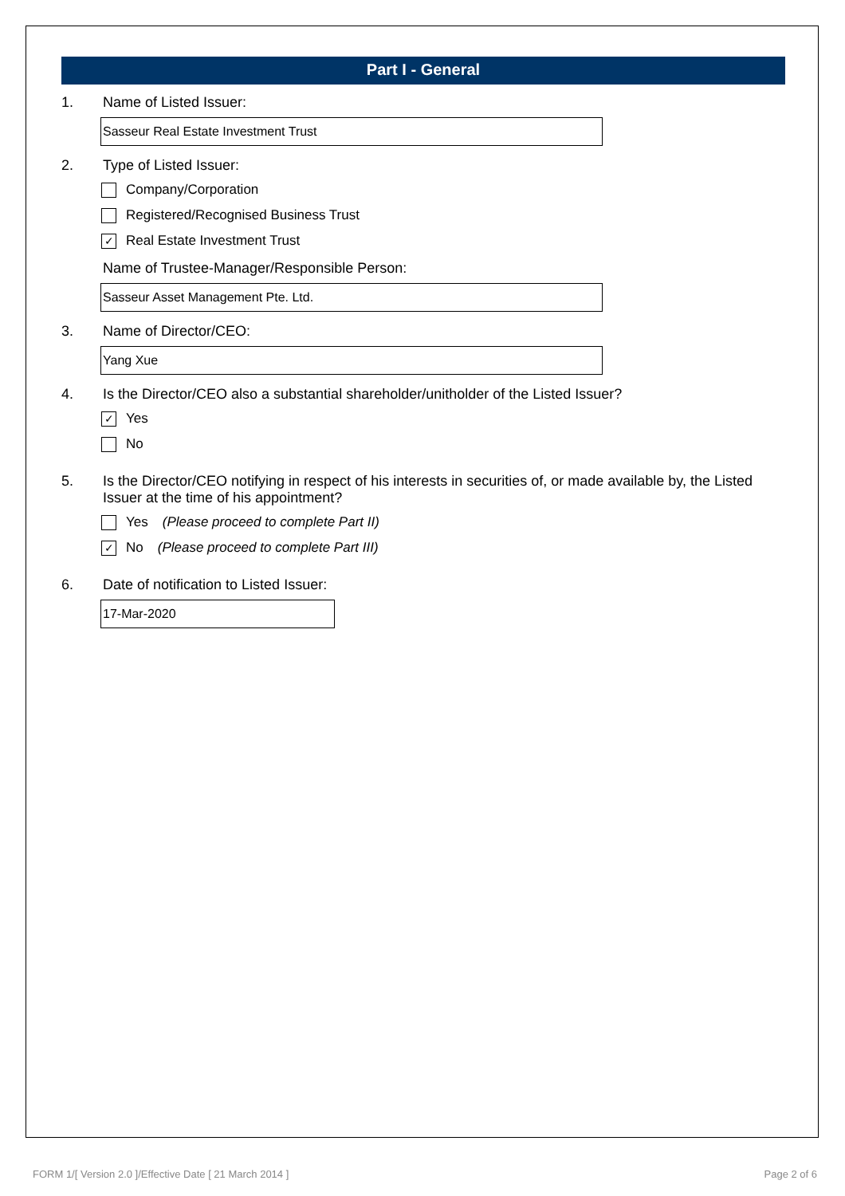Part I - General
1. Name of Listed Issuer:
Sasseur Real Estate Investment Trust
2. Type of Listed Issuer:
Company/Corporation
Registered/Recognised Business Trust
✓ Real Estate Investment Trust
Name of Trustee-Manager/Responsible Person:
Sasseur Asset Management Pte. Ltd.
3. Name of Director/CEO:
Yang Xue
4. Is the Director/CEO also a substantial shareholder/unitholder of the Listed Issuer?
✓ Yes
No
5. Is the Director/CEO notifying in respect of his interests in securities of, or made available by, the Listed Issuer at the time of his appointment?
Yes (Please proceed to complete Part II)
✓ No (Please proceed to complete Part III)
6. Date of notification to Listed Issuer:
17-Mar-2020
FORM 1/[ Version 2.0 ]/Effective Date [ 21 March 2014 ] Page 2 of 6